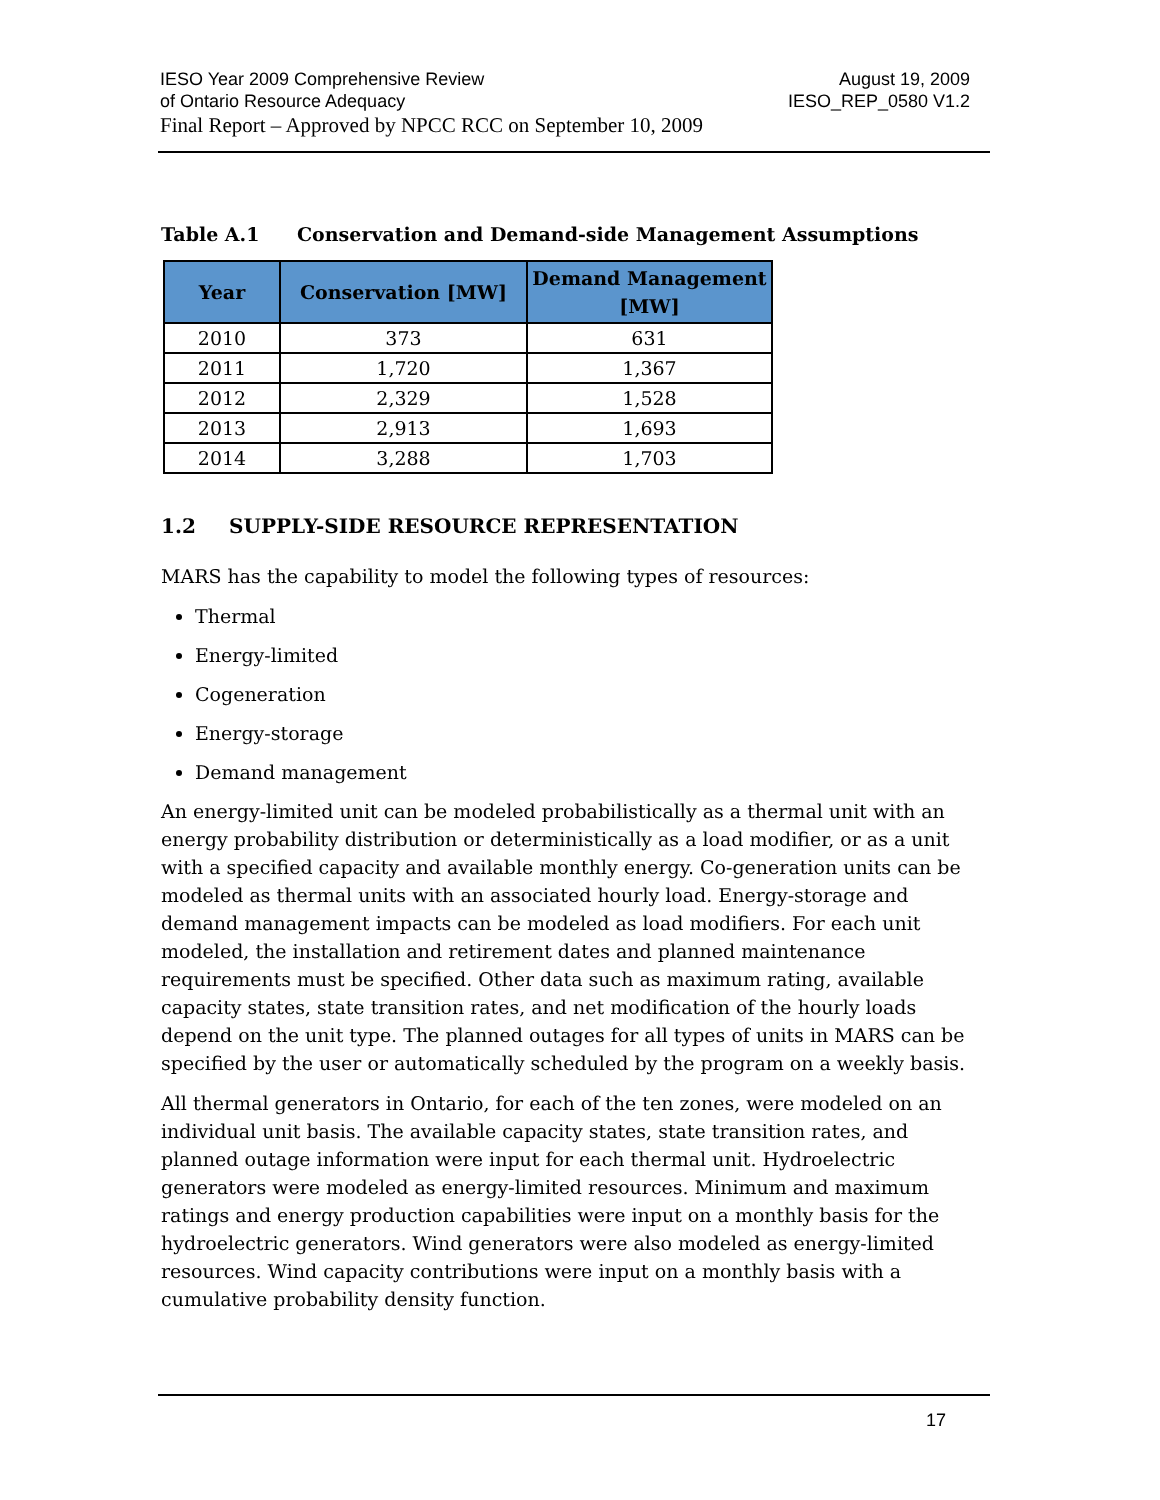IESO Year 2009 Comprehensive Review
of Ontario Resource Adequacy
Final Report – Approved by NPCC RCC on September 10, 2009
August 19, 2009
IESO_REP_0580 V1.2
Table A.1 Conservation and Demand-side Management Assumptions
| Year | Conservation [MW] | Demand Management [MW] |
| --- | --- | --- |
| 2010 | 373 | 631 |
| 2011 | 1,720 | 1,367 |
| 2012 | 2,329 | 1,528 |
| 2013 | 2,913 | 1,693 |
| 2014 | 3,288 | 1,703 |
1.2 SUPPLY-SIDE RESOURCE REPRESENTATION
MARS has the capability to model the following types of resources:
Thermal
Energy-limited
Cogeneration
Energy-storage
Demand management
An energy-limited unit can be modeled probabilistically as a thermal unit with an energy probability distribution or deterministically as a load modifier, or as a unit with a specified capacity and available monthly energy. Co-generation units can be modeled as thermal units with an associated hourly load. Energy-storage and demand management impacts can be modeled as load modifiers. For each unit modeled, the installation and retirement dates and planned maintenance requirements must be specified. Other data such as maximum rating, available capacity states, state transition rates, and net modification of the hourly loads depend on the unit type. The planned outages for all types of units in MARS can be specified by the user or automatically scheduled by the program on a weekly basis.
All thermal generators in Ontario, for each of the ten zones, were modeled on an individual unit basis. The available capacity states, state transition rates, and planned outage information were input for each thermal unit. Hydroelectric generators were modeled as energy-limited resources. Minimum and maximum ratings and energy production capabilities were input on a monthly basis for the hydroelectric generators. Wind generators were also modeled as energy-limited resources. Wind capacity contributions were input on a monthly basis with a cumulative probability density function.
17